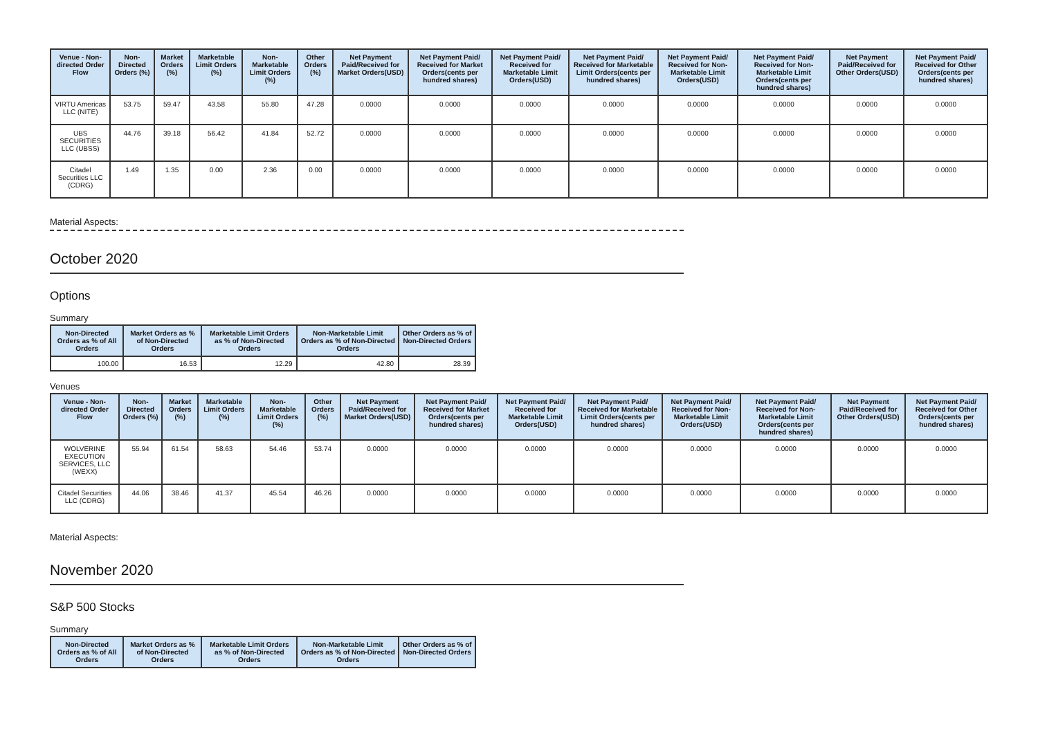| Venue - Non-directed Order Flow | Non-Directed Orders (%) | Market Orders (%) | Marketable Limit Orders (%) | Non-Marketable Limit Orders (%) | Other Orders (%) | Net Payment Paid/Received for Market Orders(USD) | Net Payment Paid/ Received for Market Orders(cents per hundred shares) | Net Payment Paid/ Received for Marketable Limit Orders(USD) | Net Payment Paid/ Received for Marketable Limit Orders(cents per hundred shares) | Net Payment Paid/ Received for Non-Marketable Limit Orders(USD) | Net Payment Paid/ Received for Non-Marketable Limit Orders(cents per hundred shares) | Net Payment Paid/Received for Other Orders(USD) | Net Payment Paid/ Received for Other Orders(cents per hundred shares) |
| --- | --- | --- | --- | --- | --- | --- | --- | --- | --- | --- | --- | --- | --- |
| VIRTU Americas LLC (NITE) | 53.75 | 59.47 | 43.58 | 55.80 | 47.28 | 0.0000 | 0.0000 | 0.0000 | 0.0000 | 0.0000 | 0.0000 | 0.0000 | 0.0000 |
| UBS SECURITIES LLC (UBSS) | 44.76 | 39.18 | 56.42 | 41.84 | 52.72 | 0.0000 | 0.0000 | 0.0000 | 0.0000 | 0.0000 | 0.0000 | 0.0000 | 0.0000 |
| Citadel Securities LLC (CDRG) | 1.49 | 1.35 | 0.00 | 2.36 | 0.00 | 0.0000 | 0.0000 | 0.0000 | 0.0000 | 0.0000 | 0.0000 | 0.0000 | 0.0000 |
Material Aspects:
October 2020
Options
Summary
| Non-Directed Orders as % of All Orders | Market Orders as % of Non-Directed Orders | Marketable Limit Orders as % of Non-Directed Orders | Non-Marketable Limit Orders as % of Non-Directed Orders | Other Orders as % of Non-Directed Orders |
| --- | --- | --- | --- | --- |
| 100.00 | 16.53 | 12.29 | 42.80 | 28.39 |
Venues
| Venue - Non-directed Order Flow | Non-Directed Orders (%) | Market Orders (%) | Marketable Limit Orders (%) | Non-Marketable Limit Orders (%) | Other Orders (%) | Net Payment Paid/Received for Market Orders(USD) | Net Payment Paid/ Received for Market Orders(cents per hundred shares) | Net Payment Paid/ Received for Marketable Limit Orders(USD) | Net Payment Paid/ Received for Marketable Limit Orders(cents per hundred shares) | Net Payment Paid/ Received for Non-Marketable Limit Orders(USD) | Net Payment Paid/ Received for Non-Marketable Limit Orders(cents per hundred shares) | Net Payment Paid/Received for Other Orders(USD) | Net Payment Paid/ Received for Other Orders(cents per hundred shares) |
| --- | --- | --- | --- | --- | --- | --- | --- | --- | --- | --- | --- | --- | --- |
| WOLVERINE EXECUTION SERVICES, LLC (WEXX) | 55.94 | 61.54 | 58.63 | 54.46 | 53.74 | 0.0000 | 0.0000 | 0.0000 | 0.0000 | 0.0000 | 0.0000 | 0.0000 | 0.0000 |
| Citadel Securities LLC (CDRG) | 44.06 | 38.46 | 41.37 | 45.54 | 46.26 | 0.0000 | 0.0000 | 0.0000 | 0.0000 | 0.0000 | 0.0000 | 0.0000 | 0.0000 |
Material Aspects:
November 2020
S&P 500 Stocks
Summary
| Non-Directed Orders as % of All Orders | Market Orders as % of Non-Directed Orders | Marketable Limit Orders as % of Non-Directed Orders | Non-Marketable Limit Orders as % of Non-Directed Orders | Other Orders as % of Non-Directed Orders |
| --- | --- | --- | --- | --- |